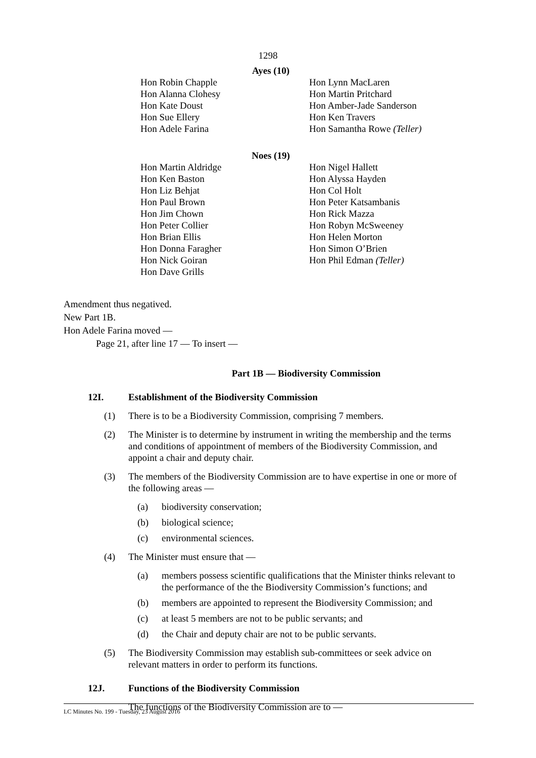1298
Ayes (10)
Hon Robin Chapple
Hon Alanna Clohesy
Hon Kate Doust
Hon Sue Ellery
Hon Adele Farina
Hon Lynn MacLaren
Hon Martin Pritchard
Hon Amber-Jade Sanderson
Hon Ken Travers
Hon Samantha Rowe (Teller)
Noes (19)
Hon Martin Aldridge
Hon Ken Baston
Hon Liz Behjat
Hon Paul Brown
Hon Jim Chown
Hon Peter Collier
Hon Brian Ellis
Hon Donna Faragher
Hon Nick Goiran
Hon Dave Grills
Hon Nigel Hallett
Hon Alyssa Hayden
Hon Col Holt
Hon Peter Katsambanis
Hon Rick Mazza
Hon Robyn McSweeney
Hon Helen Morton
Hon Simon O’Brien
Hon Phil Edman (Teller)
Amendment thus negatived.
New Part 1B.
Hon Adele Farina moved —
Page 21, after line 17 — To insert —
Part 1B — Biodiversity Commission
12I. Establishment of the Biodiversity Commission
(1) There is to be a Biodiversity Commission, comprising 7 members.
(2) The Minister is to determine by instrument in writing the membership and the terms and conditions of appointment of members of the Biodiversity Commission, and appoint a chair and deputy chair.
(3) The members of the Biodiversity Commission are to have expertise in one or more of the following areas —
(a) biodiversity conservation;
(b) biological science;
(c) environmental sciences.
(4) The Minister must ensure that —
(a) members possess scientific qualifications that the Minister thinks relevant to the performance of the the Biodiversity Commission’s functions; and
(b) members are appointed to represent the Biodiversity Commission; and
(c) at least 5 members are not to be public servants; and
(d) the Chair and deputy chair are not to be public servants.
(5) The Biodiversity Commission may establish sub-committees or seek advice on relevant matters in order to perform its functions.
12J. Functions of the Biodiversity Commission
The functions of the Biodiversity Commission are to —
LC Minutes No. 199 - Tuesday, 23 August 2016